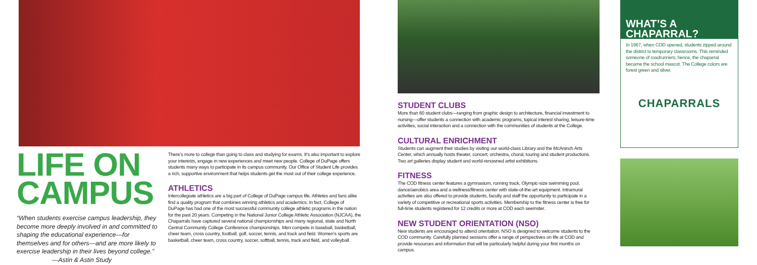LIFE ON
CAMPUS
“When students exercise campus leadership, they become more deeply involved in and committed to shaping the educational experience—for themselves and for others—and are more likely to exercise leadership in their lives beyond college.” —Astin & Astin Study
There’s more to college than going to class and studying for exams. It’s also important to explore your interests, engage in new experiences and meet new people. College of DuPage offers students many ways to participate in its campus community. Our Office of Student Life provides a rich, supportive environment that helps students get the most out of their college experience.
ATHLETICS
Intercollegiate athletics are a big part of College of DuPage campus life. Athletes and fans alike find a quality program that combines winning athletics and academics. In fact, College of DuPage has had one of the most successful community college athletic programs in the nation for the past 20 years. Competing in the National Junior College Athletic Association (NJCAA), the Chaparrals have captured several national championships and many regional, state and North Central Community College Conference championships. Men compete in baseball, basketball, cheer team, cross country, football, golf, soccer, tennis, and track and field. Women’s sports are basketball, cheer team, cross country, soccer, softball, tennis, track and field, and volleyball.
STUDENT CLUBS
More than 60 student clubs—ranging from graphic design to architecture, financial investment to nursing—offer students a connection with academic programs, topical interest sharing, leisure-time activities, social interaction and a connection with the communities of students at the College.
CULTURAL ENRICHMENT
Students can augment their studies by visiting our world-class Library and the McAninch Arts Center, which annually hosts theater, concert, orchestra, choral, touring and student productions. Two art galleries display student and world-renowned artist exhibitions.
FITNESS
The COD fitness center features a gymnasium, running track, Olympic-size swimming pool, dance/aerobics area and a wellness/fitness center with state-of-the-art equipment. Intramural activities are also offered to provide students, faculty and staff the opportunity to participate in a variety of competitive or recreational sports activities. Membership to the fitness center is free for full-time students registered for 12 credits or more at COD each seemster.
NEW STUDENT ORIENTATION (NSO)
New students are encouraged to attend orientation. NSO is designed to welcome students to the COD community. Carefully planned sessions offer a range of perspectives on life at COD and provide resources and information that will be particularly helpful during your first months on campus.
WHAT’S A CHAPARRAL?
In 1967, when COD opened, students zipped around the district to temporary classrooms. This reminded someone of roadrunners; hence, the chaparral became the school mascot. The College colors are forest green and silver.
CHAPARRALS